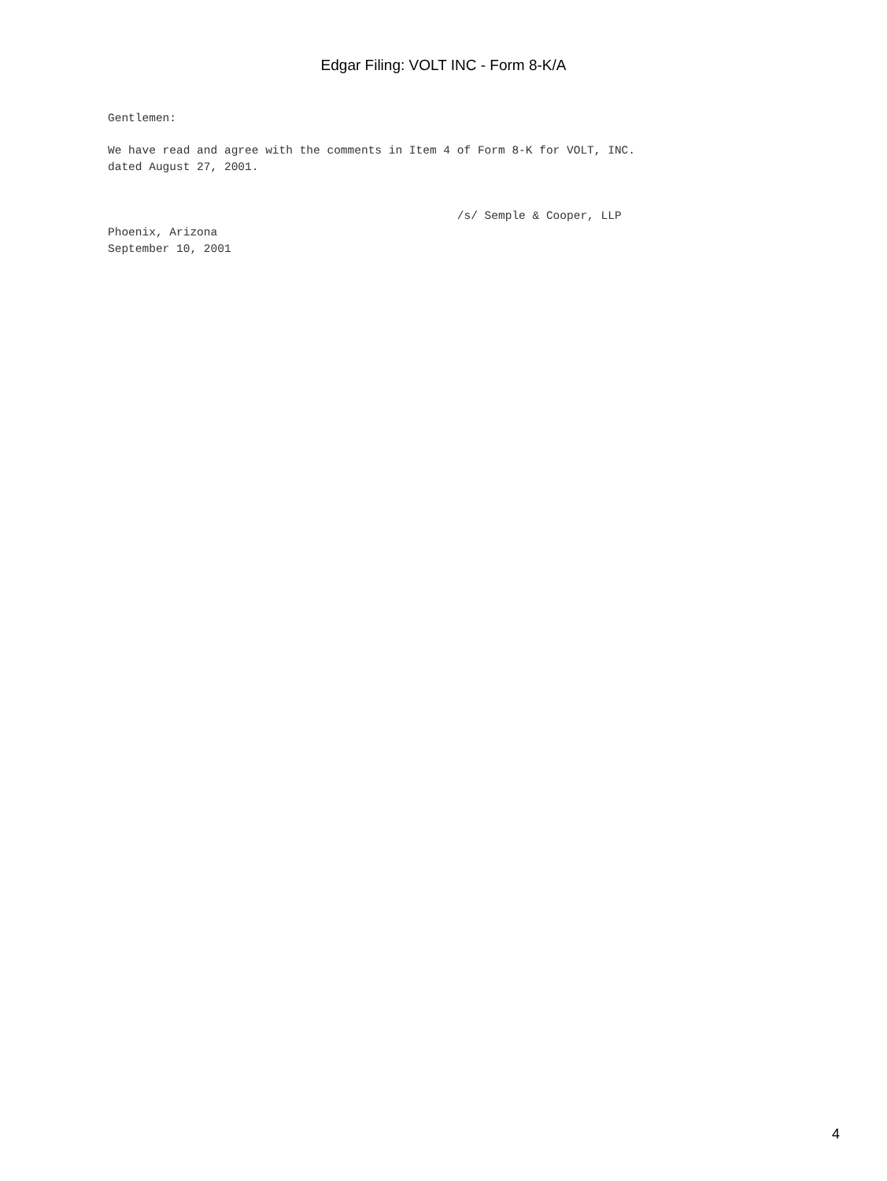Edgar Filing: VOLT INC - Form 8-K/A
Gentlemen:

We have read and agree with the comments in Item 4 of Form 8-K for VOLT, INC.
dated August 27, 2001.


                                                   /s/ Semple & Cooper, LLP
Phoenix, Arizona
September 10, 2001
4